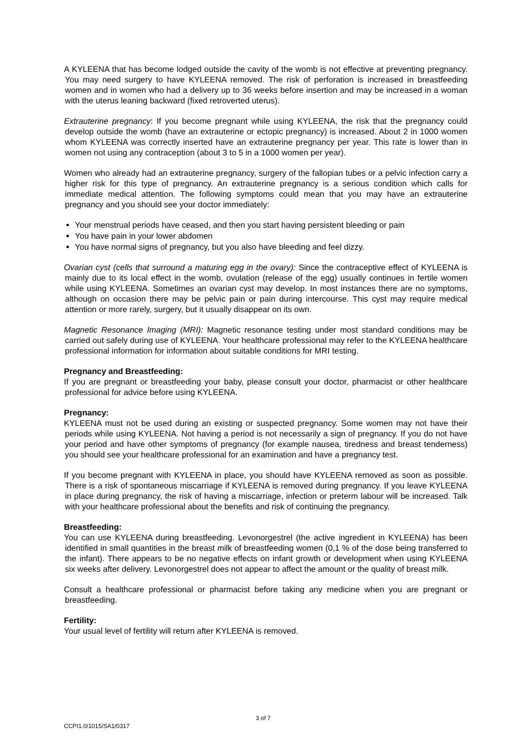A KYLEENA that has become lodged outside the cavity of the womb is not effective at preventing pregnancy. You may need surgery to have KYLEENA removed. The risk of perforation is increased in breastfeeding women and in women who had a delivery up to 36 weeks before insertion and may be increased in a woman with the uterus leaning backward (fixed retroverted uterus).
Extrauterine pregnancy: If you become pregnant while using KYLEENA, the risk that the pregnancy could develop outside the womb (have an extrauterine or ectopic pregnancy) is increased. About 2 in 1000 women whom KYLEENA was correctly inserted have an extrauterine pregnancy per year. This rate is lower than in women not using any contraception (about 3 to 5 in a 1000 women per year).
Women who already had an extrauterine pregnancy, surgery of the fallopian tubes or a pelvic infection carry a higher risk for this type of pregnancy. An extrauterine pregnancy is a serious condition which calls for immediate medical attention. The following symptoms could mean that you may have an extrauterine pregnancy and you should see your doctor immediately:
Your menstrual periods have ceased, and then you start having persistent bleeding or pain
You have pain in your lower abdomen
You have normal signs of pregnancy, but you also have bleeding and feel dizzy.
Ovarian cyst (cells that surround a maturing egg in the ovary): Since the contraceptive effect of KYLEENA is mainly due to its local effect in the womb, ovulation (release of the egg) usually continues in fertile women while using KYLEENA. Sometimes an ovarian cyst may develop. In most instances there are no symptoms, although on occasion there may be pelvic pain or pain during intercourse. This cyst may require medical attention or more rarely, surgery, but it usually disappear on its own.
Magnetic Resonance Imaging (MRI): Magnetic resonance testing under most standard conditions may be carried out safely during use of KYLEENA. Your healthcare professional may refer to the KYLEENA healthcare professional information for information about suitable conditions for MRI testing.
Pregnancy and Breastfeeding:
If you are pregnant or breastfeeding your baby, please consult your doctor, pharmacist or other healthcare professional for advice before using KYLEENA.
Pregnancy:
KYLEENA must not be used during an existing or suspected pregnancy. Some women may not have their periods while using KYLEENA. Not having a period is not necessarily a sign of pregnancy. If you do not have your period and have other symptoms of pregnancy (for example nausea, tiredness and breast tenderness) you should see your healthcare professional for an examination and have a pregnancy test.
If you become pregnant with KYLEENA in place, you should have KYLEENA removed as soon as possible. There is a risk of spontaneous miscarriage if KYLEENA is removed during pregnancy. If you leave KYLEENA in place during pregnancy, the risk of having a miscarriage, infection or preterm labour will be increased. Talk with your healthcare professional about the benefits and risk of continuing the pregnancy.
Breastfeeding:
You can use KYLEENA during breastfeeding. Levonorgestrel (the active ingredient in KYLEENA) has been identified in small quantities in the breast milk of breastfeeding women (0,1 % of the dose being transferred to the infant). There appears to be no negative effects on infant growth or development when using KYLEENA six weeks after delivery. Levonorgestrel does not appear to affect the amount or the quality of breast milk.
Consult a healthcare professional or pharmacist before taking any medicine when you are pregnant or breastfeeding.
Fertility:
Your usual level of fertility will return after KYLEENA is removed.
3 of 7
CCPI1.0/1015/SA1/0317